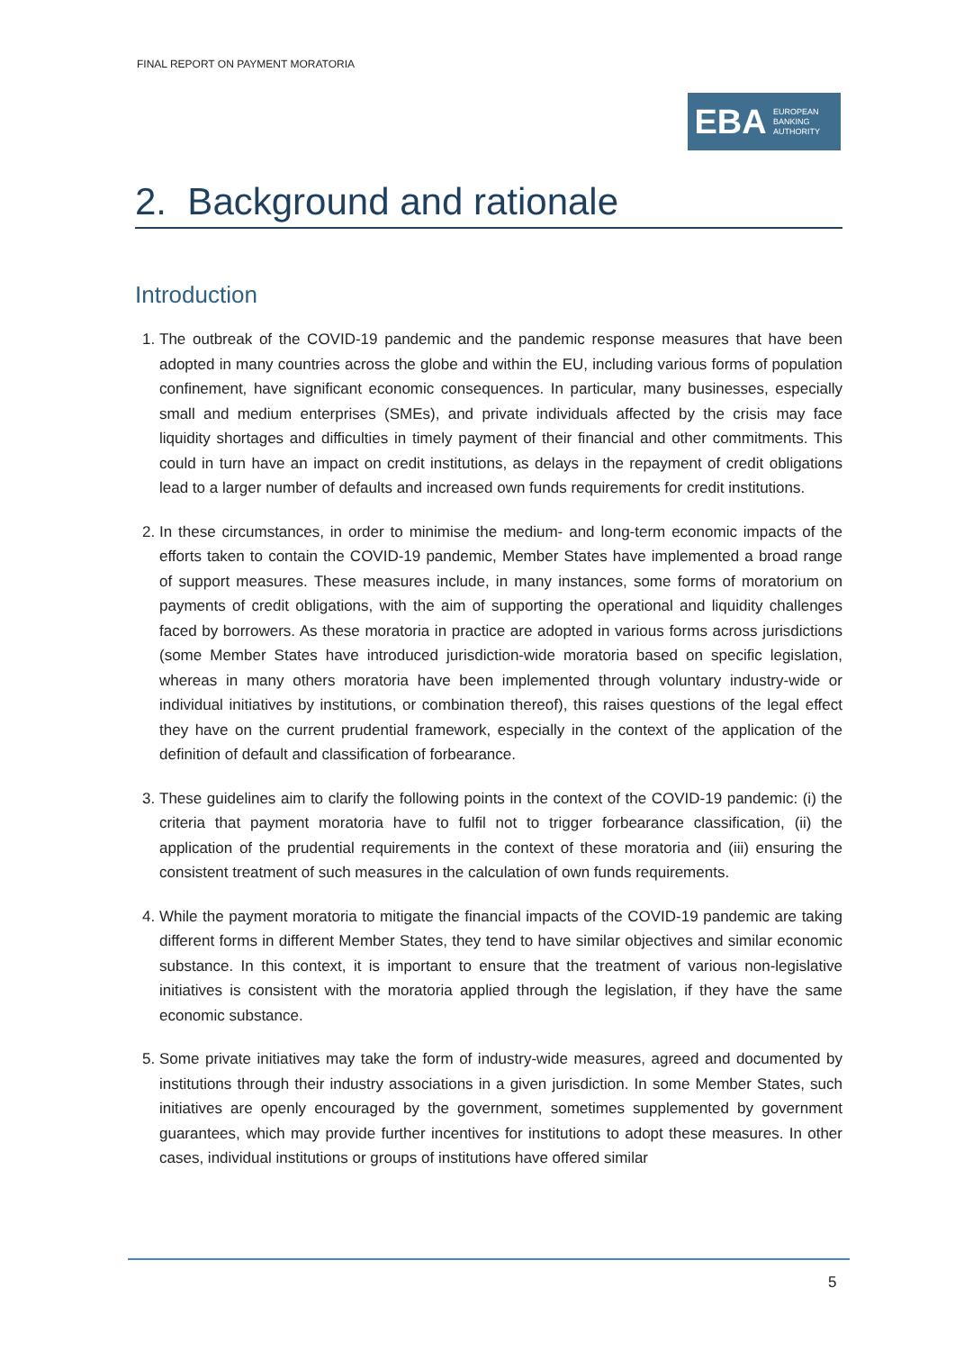FINAL REPORT ON PAYMENT MORATORIA
EBA
EUROPEAN
BANKING
AUTHORITY
2. Background and rationale
Introduction
1. The outbreak of the COVID-19 pandemic and the pandemic response measures that have been adopted in many countries across the globe and within the EU, including various forms of population confinement, have significant economic consequences. In particular, many businesses, especially small and medium enterprises (SMEs), and private individuals affected by the crisis may face liquidity shortages and difficulties in timely payment of their financial and other commitments. This could in turn have an impact on credit institutions, as delays in the repayment of credit obligations lead to a larger number of defaults and increased own funds requirements for credit institutions.
2. In these circumstances, in order to minimise the medium- and long-term economic impacts of the efforts taken to contain the COVID-19 pandemic, Member States have implemented a broad range of support measures. These measures include, in many instances, some forms of moratorium on payments of credit obligations, with the aim of supporting the operational and liquidity challenges faced by borrowers. As these moratoria in practice are adopted in various forms across jurisdictions (some Member States have introduced jurisdiction-wide moratoria based on specific legislation, whereas in many others moratoria have been implemented through voluntary industry-wide or individual initiatives by institutions, or combination thereof), this raises questions of the legal effect they have on the current prudential framework, especially in the context of the application of the definition of default and classification of forbearance.
3. These guidelines aim to clarify the following points in the context of the COVID-19 pandemic: (i) the criteria that payment moratoria have to fulfil not to trigger forbearance classification, (ii) the application of the prudential requirements in the context of these moratoria and (iii) ensuring the consistent treatment of such measures in the calculation of own funds requirements.
4. While the payment moratoria to mitigate the financial impacts of the COVID-19 pandemic are taking different forms in different Member States, they tend to have similar objectives and similar economic substance. In this context, it is important to ensure that the treatment of various non-legislative initiatives is consistent with the moratoria applied through the legislation, if they have the same economic substance.
5. Some private initiatives may take the form of industry-wide measures, agreed and documented by institutions through their industry associations in a given jurisdiction. In some Member States, such initiatives are openly encouraged by the government, sometimes supplemented by government guarantees, which may provide further incentives for institutions to adopt these measures. In other cases, individual institutions or groups of institutions have offered similar
5